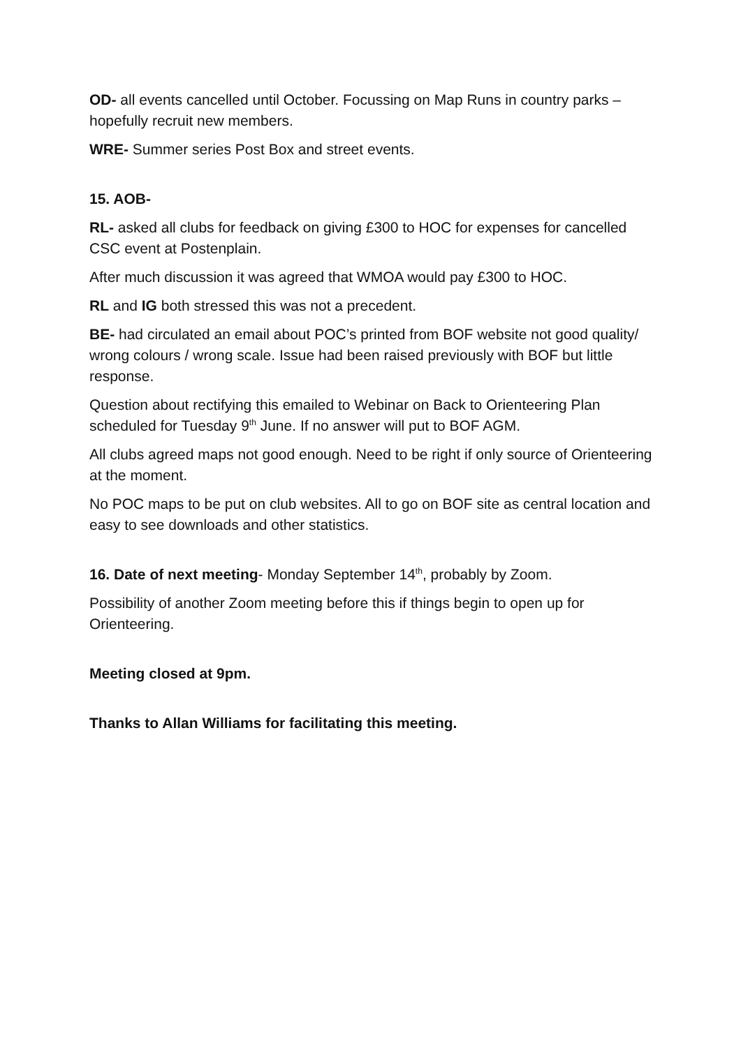OD- all events cancelled until October. Focussing on Map Runs in country parks – hopefully recruit new members.
WRE- Summer series Post Box and street events.
15. AOB-
RL- asked all clubs for feedback on giving £300 to HOC for expenses for cancelled CSC event at Postenplain.
After much discussion it was agreed that WMOA would pay £300 to HOC.
RL and IG both stressed this was not a precedent.
BE- had circulated an email about POC’s printed from BOF website not good quality/ wrong colours / wrong scale. Issue had been raised previously with BOF but little response.
Question about rectifying this emailed to Webinar on Back to Orienteering Plan scheduled for Tuesday 9<sup>th</sup> June. If no answer will put to BOF AGM.
All clubs agreed maps not good enough. Need to be right if only source of Orienteering at the moment.
No POC maps to be put on club websites. All to go on BOF site as central location and easy to see downloads and other statistics.
16. Date of next meeting- Monday September 14<sup>th</sup>, probably by Zoom.
Possibility of another Zoom meeting before this if things begin to open up for Orienteering.
Meeting closed at 9pm.
Thanks to Allan Williams for facilitating this meeting.